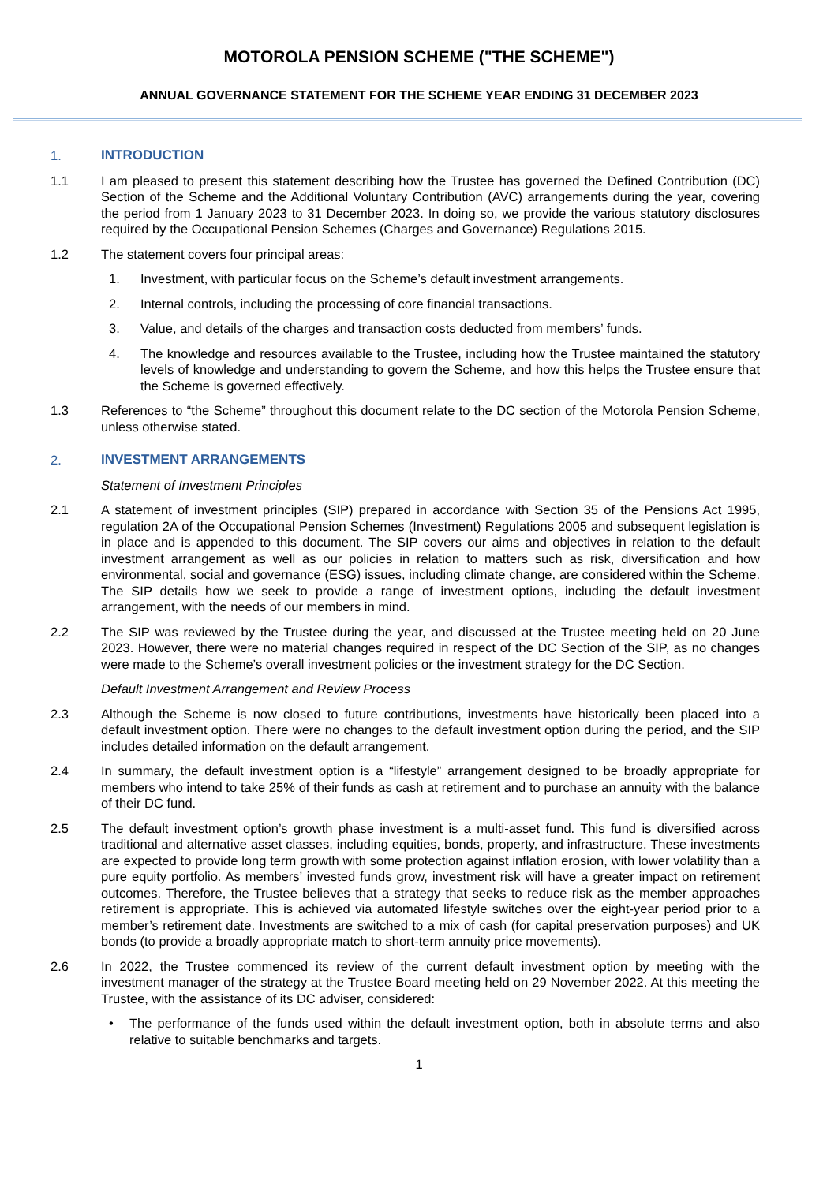MOTOROLA PENSION SCHEME ("THE SCHEME")
ANNUAL GOVERNANCE STATEMENT FOR THE SCHEME YEAR ENDING 31 DECEMBER 2023
1. INTRODUCTION
1.1 I am pleased to present this statement describing how the Trustee has governed the Defined Contribution (DC) Section of the Scheme and the Additional Voluntary Contribution (AVC) arrangements during the year, covering the period from 1 January 2023 to 31 December 2023. In doing so, we provide the various statutory disclosures required by the Occupational Pension Schemes (Charges and Governance) Regulations 2015.
1.2 The statement covers four principal areas:
1. Investment, with particular focus on the Scheme’s default investment arrangements.
2. Internal controls, including the processing of core financial transactions.
3. Value, and details of the charges and transaction costs deducted from members’ funds.
4. The knowledge and resources available to the Trustee, including how the Trustee maintained the statutory levels of knowledge and understanding to govern the Scheme, and how this helps the Trustee ensure that the Scheme is governed effectively.
1.3 References to “the Scheme” throughout this document relate to the DC section of the Motorola Pension Scheme, unless otherwise stated.
2. INVESTMENT ARRANGEMENTS
Statement of Investment Principles
2.1 A statement of investment principles (SIP) prepared in accordance with Section 35 of the Pensions Act 1995, regulation 2A of the Occupational Pension Schemes (Investment) Regulations 2005 and subsequent legislation is in place and is appended to this document. The SIP covers our aims and objectives in relation to the default investment arrangement as well as our policies in relation to matters such as risk, diversification and how environmental, social and governance (ESG) issues, including climate change, are considered within the Scheme. The SIP details how we seek to provide a range of investment options, including the default investment arrangement, with the needs of our members in mind.
2.2 The SIP was reviewed by the Trustee during the year, and discussed at the Trustee meeting held on 20 June 2023. However, there were no material changes required in respect of the DC Section of the SIP, as no changes were made to the Scheme’s overall investment policies or the investment strategy for the DC Section.
Default Investment Arrangement and Review Process
2.3 Although the Scheme is now closed to future contributions, investments have historically been placed into a default investment option. There were no changes to the default investment option during the period, and the SIP includes detailed information on the default arrangement.
2.4 In summary, the default investment option is a “lifestyle” arrangement designed to be broadly appropriate for members who intend to take 25% of their funds as cash at retirement and to purchase an annuity with the balance of their DC fund.
2.5 The default investment option’s growth phase investment is a multi-asset fund. This fund is diversified across traditional and alternative asset classes, including equities, bonds, property, and infrastructure. These investments are expected to provide long term growth with some protection against inflation erosion, with lower volatility than a pure equity portfolio. As members’ invested funds grow, investment risk will have a greater impact on retirement outcomes. Therefore, the Trustee believes that a strategy that seeks to reduce risk as the member approaches retirement is appropriate. This is achieved via automated lifestyle switches over the eight-year period prior to a member’s retirement date. Investments are switched to a mix of cash (for capital preservation purposes) and UK bonds (to provide a broadly appropriate match to short-term annuity price movements).
2.6 In 2022, the Trustee commenced its review of the current default investment option by meeting with the investment manager of the strategy at the Trustee Board meeting held on 29 November 2022. At this meeting the Trustee, with the assistance of its DC adviser, considered:
• The performance of the funds used within the default investment option, both in absolute terms and also relative to suitable benchmarks and targets.
1